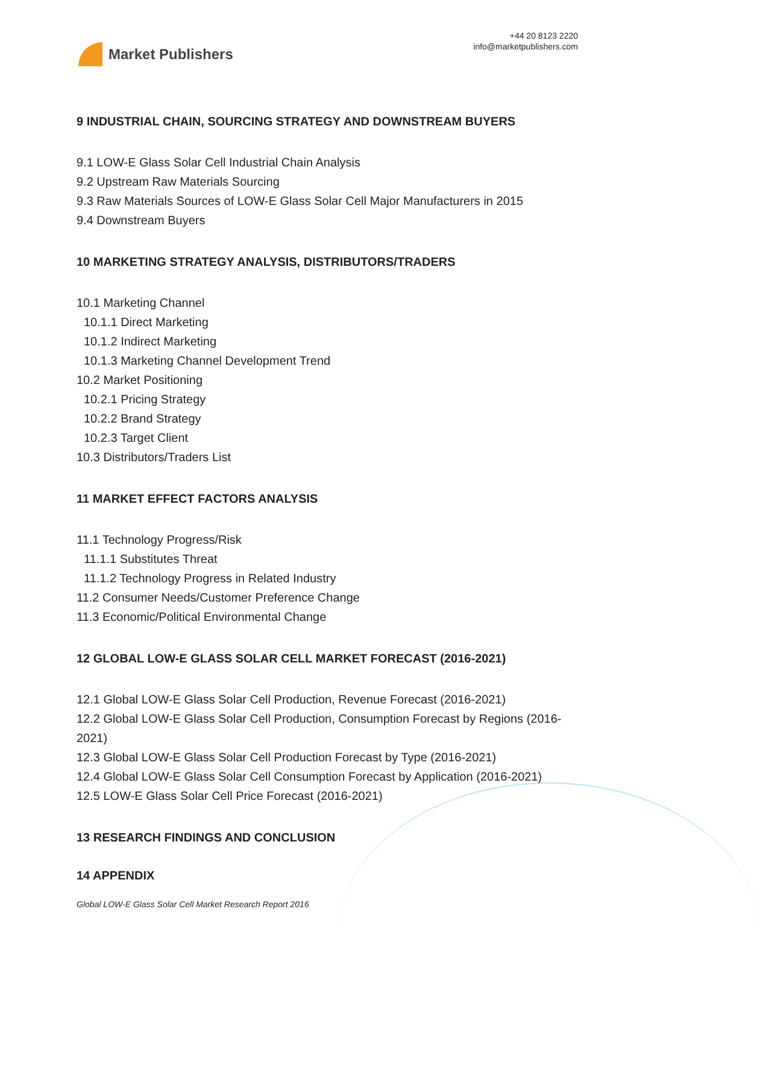Market Publishers
+44 20 8123 2220
info@marketpublishers.com
9 INDUSTRIAL CHAIN, SOURCING STRATEGY AND DOWNSTREAM BUYERS
9.1 LOW-E Glass Solar Cell Industrial Chain Analysis
9.2 Upstream Raw Materials Sourcing
9.3 Raw Materials Sources of LOW-E Glass Solar Cell Major Manufacturers in 2015
9.4 Downstream Buyers
10 MARKETING STRATEGY ANALYSIS, DISTRIBUTORS/TRADERS
10.1 Marketing Channel
10.1.1 Direct Marketing
10.1.2 Indirect Marketing
10.1.3 Marketing Channel Development Trend
10.2 Market Positioning
10.2.1 Pricing Strategy
10.2.2 Brand Strategy
10.2.3 Target Client
10.3 Distributors/Traders List
11 MARKET EFFECT FACTORS ANALYSIS
11.1 Technology Progress/Risk
11.1.1 Substitutes Threat
11.1.2 Technology Progress in Related Industry
11.2 Consumer Needs/Customer Preference Change
11.3 Economic/Political Environmental Change
12 GLOBAL LOW-E GLASS SOLAR CELL MARKET FORECAST (2016-2021)
12.1 Global LOW-E Glass Solar Cell Production, Revenue Forecast (2016-2021)
12.2 Global LOW-E Glass Solar Cell Production, Consumption Forecast by Regions (2016-2021)
12.3 Global LOW-E Glass Solar Cell Production Forecast by Type (2016-2021)
12.4 Global LOW-E Glass Solar Cell Consumption Forecast by Application (2016-2021)
12.5 LOW-E Glass Solar Cell Price Forecast (2016-2021)
13 RESEARCH FINDINGS AND CONCLUSION
14 APPENDIX
Global LOW-E Glass Solar Cell Market Research Report 2016